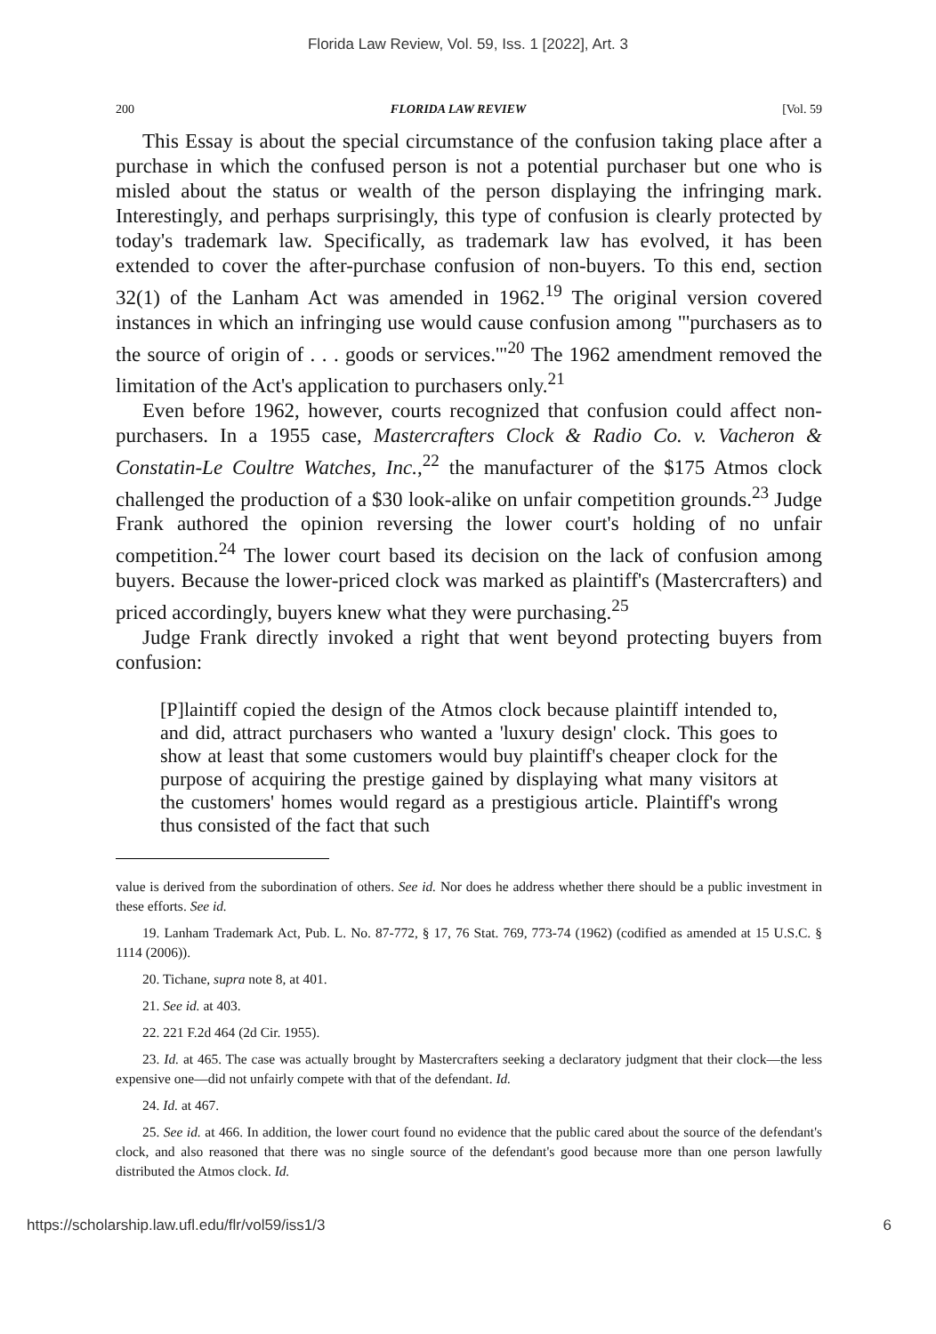Florida Law Review, Vol. 59, Iss. 1 [2022], Art. 3
200 FLORIDA LAW REVIEW [Vol. 59
This Essay is about the special circumstance of the confusion taking place after a purchase in which the confused person is not a potential purchaser but one who is misled about the status or wealth of the person displaying the infringing mark. Interestingly, and perhaps surprisingly, this type of confusion is clearly protected by today's trademark law. Specifically, as trademark law has evolved, it has been extended to cover the after-purchase confusion of non-buyers. To this end, section 32(1) of the Lanham Act was amended in 1962.<sup>19</sup> The original version covered instances in which an infringing use would cause confusion among "'purchasers as to the source of origin of . . . goods or services.'"<sup>20</sup> The 1962 amendment removed the limitation of the Act's application to purchasers only.<sup>21</sup>
Even before 1962, however, courts recognized that confusion could affect non-purchasers. In a 1955 case, Mastercrafters Clock & Radio Co. v. Vacheron & Constatin-Le Coultre Watches, Inc.,<sup>22</sup> the manufacturer of the $175 Atmos clock challenged the production of a $30 look-alike on unfair competition grounds.<sup>23</sup> Judge Frank authored the opinion reversing the lower court's holding of no unfair competition.<sup>24</sup> The lower court based its decision on the lack of confusion among buyers. Because the lower-priced clock was marked as plaintiff's (Mastercrafters) and priced accordingly, buyers knew what they were purchasing.<sup>25</sup>
Judge Frank directly invoked a right that went beyond protecting buyers from confusion:
[P]laintiff copied the design of the Atmos clock because plaintiff intended to, and did, attract purchasers who wanted a 'luxury design' clock. This goes to show at least that some customers would buy plaintiff's cheaper clock for the purpose of acquiring the prestige gained by displaying what many visitors at the customers' homes would regard as a prestigious article. Plaintiff's wrong thus consisted of the fact that such
value is derived from the subordination of others. See id. Nor does he address whether there should be a public investment in these efforts. See id.
19. Lanham Trademark Act, Pub. L. No. 87-772, § 17, 76 Stat. 769, 773-74 (1962) (codified as amended at 15 U.S.C. § 1114 (2006)).
20. Tichane, supra note 8, at 401.
21. See id. at 403.
22. 221 F.2d 464 (2d Cir. 1955).
23. Id. at 465. The case was actually brought by Mastercrafters seeking a declaratory judgment that their clock—the less expensive one—did not unfairly compete with that of the defendant. Id.
24. Id. at 467.
25. See id. at 466. In addition, the lower court found no evidence that the public cared about the source of the defendant's clock, and also reasoned that there was no single source of the defendant's good because more than one person lawfully distributed the Atmos clock. Id.
https://scholarship.law.ufl.edu/flr/vol59/iss1/3 6